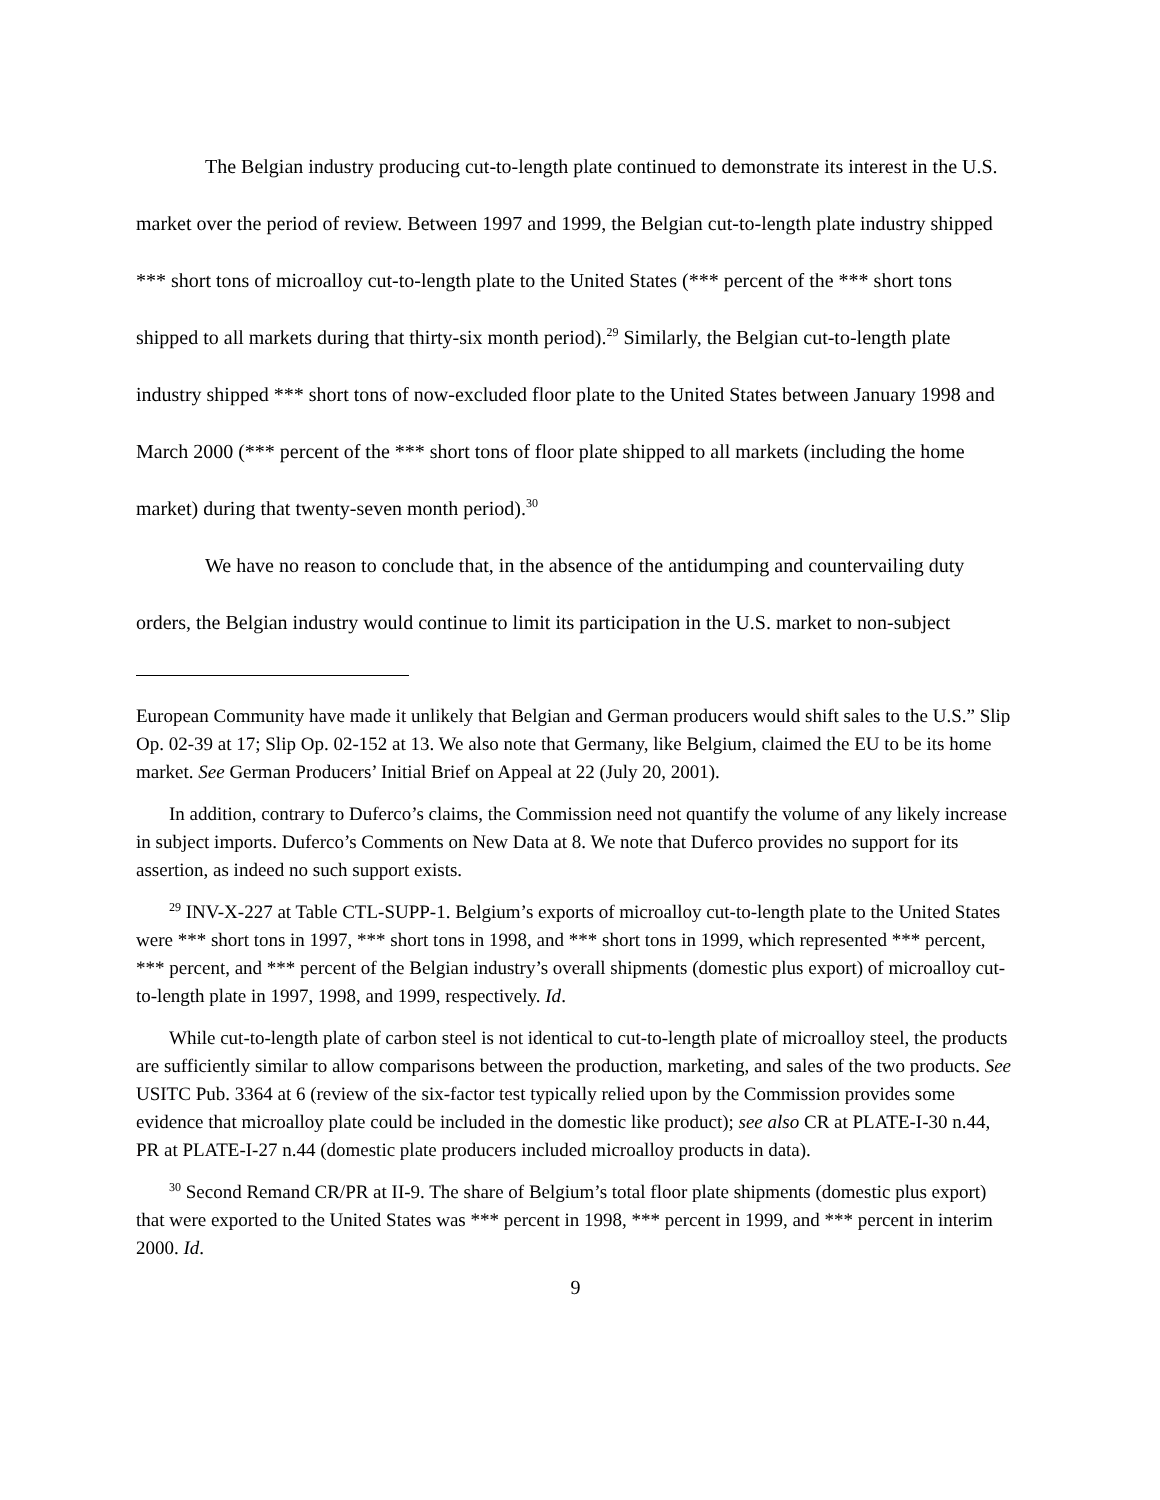The Belgian industry producing cut-to-length plate continued to demonstrate its interest in the U.S. market over the period of review. Between 1997 and 1999, the Belgian cut-to-length plate industry shipped *** short tons of microalloy cut-to-length plate to the United States (*** percent of the *** short tons shipped to all markets during that thirty-six month period).<sup>29</sup> Similarly, the Belgian cut-to-length plate industry shipped *** short tons of now-excluded floor plate to the United States between January 1998 and March 2000 (*** percent of the *** short tons of floor plate shipped to all markets (including the home market) during that twenty-seven month period).<sup>30</sup>
We have no reason to conclude that, in the absence of the antidumping and countervailing duty orders, the Belgian industry would continue to limit its participation in the U.S. market to non-subject
European Community have made it unlikely that Belgian and German producers would shift sales to the U.S.” Slip Op. 02-39 at 17; Slip Op. 02-152 at 13. We also note that Germany, like Belgium, claimed the EU to be its home market. See German Producers’ Initial Brief on Appeal at 22 (July 20, 2001).
In addition, contrary to Duferco’s claims, the Commission need not quantify the volume of any likely increase in subject imports. Duferco’s Comments on New Data at 8. We note that Duferco provides no support for its assertion, as indeed no such support exists.
<sup>29</sup> INV-X-227 at Table CTL-SUPP-1. Belgium’s exports of microalloy cut-to-length plate to the United States were *** short tons in 1997, *** short tons in 1998, and *** short tons in 1999, which represented *** percent, *** percent, and *** percent of the Belgian industry’s overall shipments (domestic plus export) of microalloy cut-to-length plate in 1997, 1998, and 1999, respectively. Id.
While cut-to-length plate of carbon steel is not identical to cut-to-length plate of microalloy steel, the products are sufficiently similar to allow comparisons between the production, marketing, and sales of the two products. See USITC Pub. 3364 at 6 (review of the six-factor test typically relied upon by the Commission provides some evidence that microalloy plate could be included in the domestic like product); see also CR at PLATE-I-30 n.44, PR at PLATE-I-27 n.44 (domestic plate producers included microalloy products in data).
<sup>30</sup> Second Remand CR/PR at II-9. The share of Belgium’s total floor plate shipments (domestic plus export) that were exported to the United States was *** percent in 1998, *** percent in 1999, and *** percent in interim 2000. Id.
9